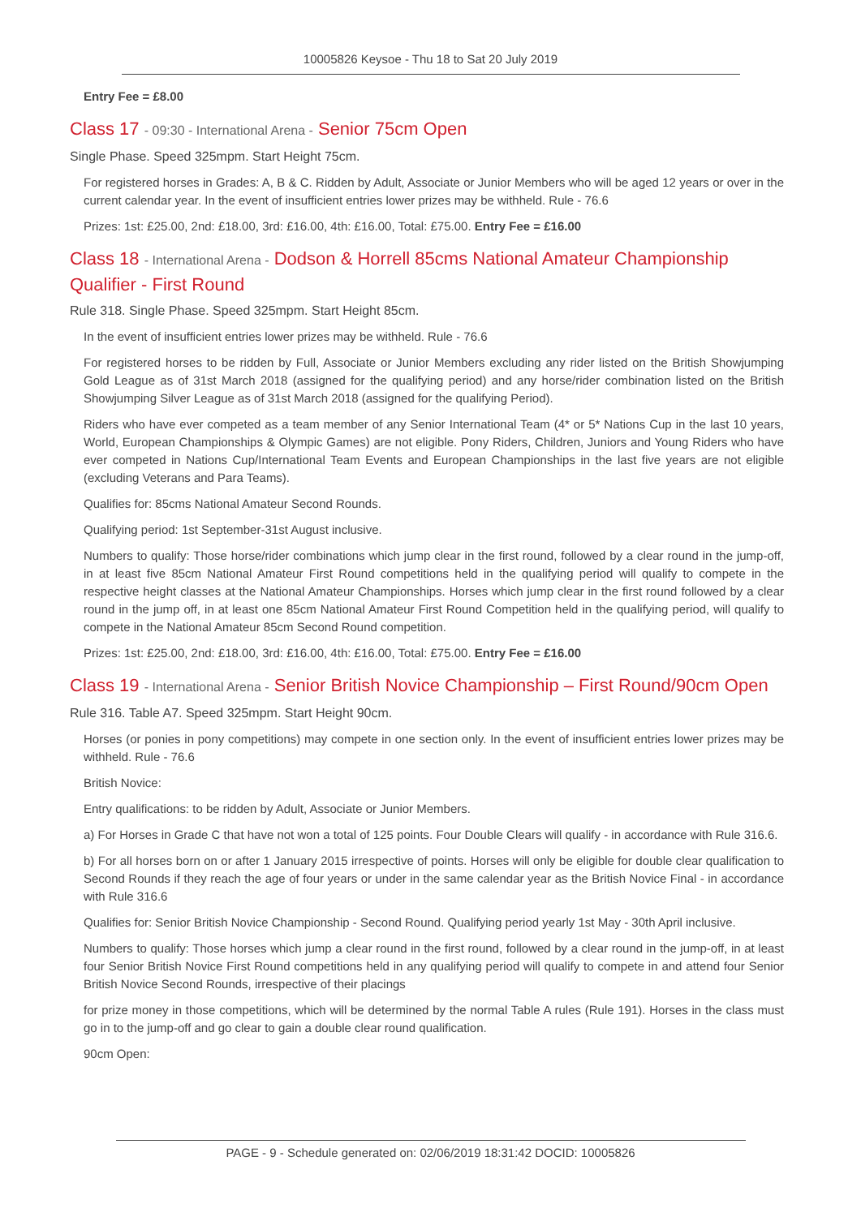10005826 Keysoe - Thu 18 to Sat 20 July 2019
Entry Fee = £8.00
Class 17 - 09:30 - International Arena - Senior 75cm Open
Single Phase. Speed 325mpm. Start Height 75cm.
For registered horses in Grades: A, B & C. Ridden by Adult, Associate or Junior Members who will be aged 12 years or over in the current calendar year. In the event of insufficient entries lower prizes may be withheld. Rule - 76.6
Prizes: 1st: £25.00, 2nd: £18.00, 3rd: £16.00, 4th: £16.00, Total: £75.00. Entry Fee = £16.00
Class 18 - International Arena - Dodson & Horrell 85cms National Amateur Championship Qualifier - First Round
Rule 318. Single Phase. Speed 325mpm. Start Height 85cm.
In the event of insufficient entries lower prizes may be withheld. Rule - 76.6
For registered horses to be ridden by Full, Associate or Junior Members excluding any rider listed on the British Showjumping Gold League as of 31st March 2018 (assigned for the qualifying period) and any horse/rider combination listed on the British Showjumping Silver League as of 31st March 2018 (assigned for the qualifying Period).
Riders who have ever competed as a team member of any Senior International Team (4* or 5* Nations Cup in the last 10 years, World, European Championships & Olympic Games) are not eligible. Pony Riders, Children, Juniors and Young Riders who have ever competed in Nations Cup/International Team Events and European Championships in the last five years are not eligible (excluding Veterans and Para Teams).
Qualifies for: 85cms National Amateur Second Rounds.
Qualifying period: 1st September-31st August inclusive.
Numbers to qualify: Those horse/rider combinations which jump clear in the first round, followed by a clear round in the jump-off, in at least five 85cm National Amateur First Round competitions held in the qualifying period will qualify to compete in the respective height classes at the National Amateur Championships. Horses which jump clear in the first round followed by a clear round in the jump off, in at least one 85cm National Amateur First Round Competition held in the qualifying period, will qualify to compete in the National Amateur 85cm Second Round competition.
Prizes: 1st: £25.00, 2nd: £18.00, 3rd: £16.00, 4th: £16.00, Total: £75.00. Entry Fee = £16.00
Class 19 - International Arena - Senior British Novice Championship – First Round/90cm Open
Rule 316. Table A7. Speed 325mpm. Start Height 90cm.
Horses (or ponies in pony competitions) may compete in one section only. In the event of insufficient entries lower prizes may be withheld. Rule - 76.6
British Novice:
Entry qualifications: to be ridden by Adult, Associate or Junior Members.
a) For Horses in Grade C that have not won a total of 125 points. Four Double Clears will qualify - in accordance with Rule 316.6.
b) For all horses born on or after 1 January 2015 irrespective of points. Horses will only be eligible for double clear qualification to Second Rounds if they reach the age of four years or under in the same calendar year as the British Novice Final - in accordance with Rule 316.6
Qualifies for: Senior British Novice Championship - Second Round. Qualifying period yearly 1st May - 30th April inclusive.
Numbers to qualify: Those horses which jump a clear round in the first round, followed by a clear round in the jump-off, in at least four Senior British Novice First Round competitions held in any qualifying period will qualify to compete in and attend four Senior British Novice Second Rounds, irrespective of their placings
for prize money in those competitions, which will be determined by the normal Table A rules (Rule 191). Horses in the class must go in to the jump-off and go clear to gain a double clear round qualification.
90cm Open:
PAGE - 9 - Schedule generated on: 02/06/2019 18:31:42 DOCID: 10005826